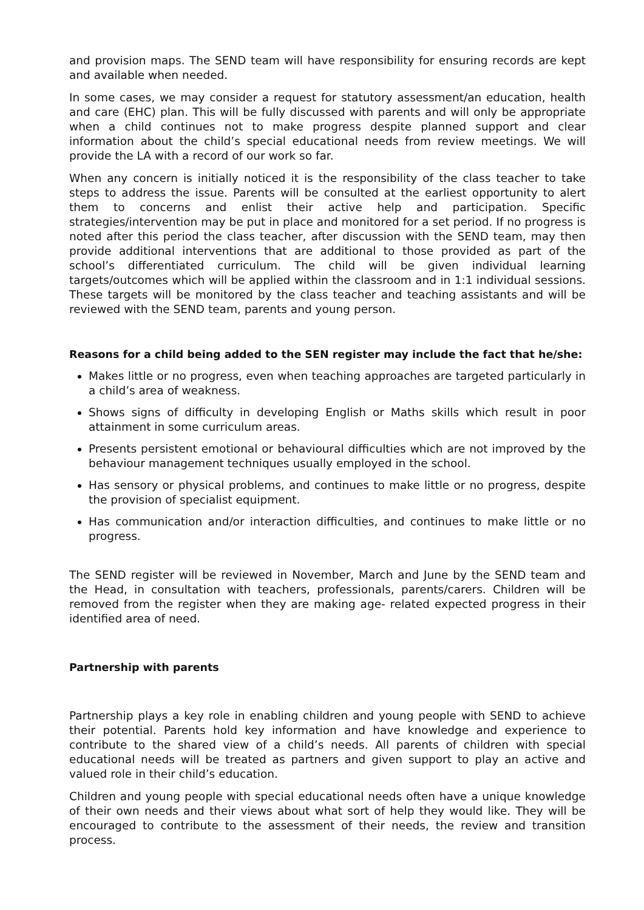and provision maps. The SEND team will have responsibility for ensuring records are kept and available when needed.
In some cases, we may consider a request for statutory assessment/an education, health and care (EHC) plan. This will be fully discussed with parents and will only be appropriate when a child continues not to make progress despite planned support and clear information about the child’s special educational needs from review meetings. We will provide the LA with a record of our work so far.
When any concern is initially noticed it is the responsibility of the class teacher to take steps to address the issue. Parents will be consulted at the earliest opportunity to alert them to concerns and enlist their active help and participation. Specific strategies/intervention may be put in place and monitored for a set period. If no progress is noted after this period the class teacher, after discussion with the SEND team, may then provide additional interventions that are additional to those provided as part of the school’s differentiated curriculum. The child will be given individual learning targets/outcomes which will be applied within the classroom and in 1:1 individual sessions. These targets will be monitored by the class teacher and teaching assistants and will be reviewed with the SEND team, parents and young person.
Reasons for a child being added to the SEN register may include the fact that he/she:
Makes little or no progress, even when teaching approaches are targeted particularly in a child’s area of weakness.
Shows signs of difficulty in developing English or Maths skills which result in poor attainment in some curriculum areas.
Presents persistent emotional or behavioural difficulties which are not improved by the behaviour management techniques usually employed in the school.
Has sensory or physical problems, and continues to make little or no progress, despite the provision of specialist equipment.
Has communication and/or interaction difficulties, and continues to make little or no progress.
The SEND register will be reviewed in November, March and June by the SEND team and the Head, in consultation with teachers, professionals, parents/carers. Children will be removed from the register when they are making age- related expected progress in their identified area of need.
Partnership with parents
Partnership plays a key role in enabling children and young people with SEND to achieve their potential. Parents hold key information and have knowledge and experience to contribute to the shared view of a child’s needs. All parents of children with special educational needs will be treated as partners and given support to play an active and valued role in their child’s education.
Children and young people with special educational needs often have a unique knowledge of their own needs and their views about what sort of help they would like. They will be encouraged to contribute to the assessment of their needs, the review and transition process.